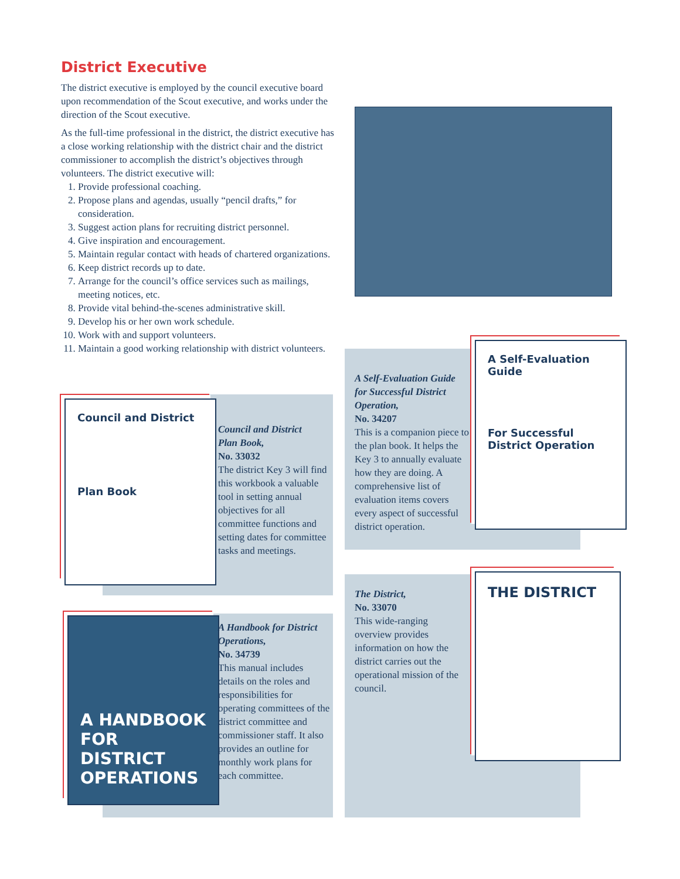District Executive
The district executive is employed by the council executive board upon recommendation of the Scout executive, and works under the direction of the Scout executive.
As the full-time professional in the district, the district executive has a close working relationship with the district chair and the district commissioner to accomplish the district’s objectives through volunteers. The district executive will:
1. Provide professional coaching.
2. Propose plans and agendas, usually “pencil drafts,” for consideration.
3. Suggest action plans for recruiting district personnel.
4. Give inspiration and encouragement.
5. Maintain regular contact with heads of chartered organizations.
6. Keep district records up to date.
7. Arrange for the council’s office services such as mailings, meeting notices, etc.
8. Provide vital behind-the-scenes administrative skill.
9. Develop his or her own work schedule.
10. Work with and support volunteers.
11. Maintain a good working relationship with district volunteers.
Council and District
Plan Book
A Self-Evaluation Guide
For Successful District Operation
A HANDBOOK FOR DISTRICT OPERATIONS
THE DISTRICT
Council and District
Plan Book,
No. 33032
The district Key 3 will find this workbook a valuable tool in setting annual objectives for all committee functions and setting dates for committee tasks and meetings.
A Self-Evaluation Guide for Successful District Operation,
No. 34207
This is a companion piece to the plan book. It helps the Key 3 to annually evaluate how they are doing. A comprehensive list of evaluation items covers every aspect of successful district operation.
A Handbook for District Operations,
No. 34739
This manual includes details on the roles and responsibilities for operating committees of the district committee and commissioner staff. It also provides an outline for monthly work plans for each committee.
The District,
No. 33070
This wide-ranging overview provides information on how the district carries out the operational mission of the council.